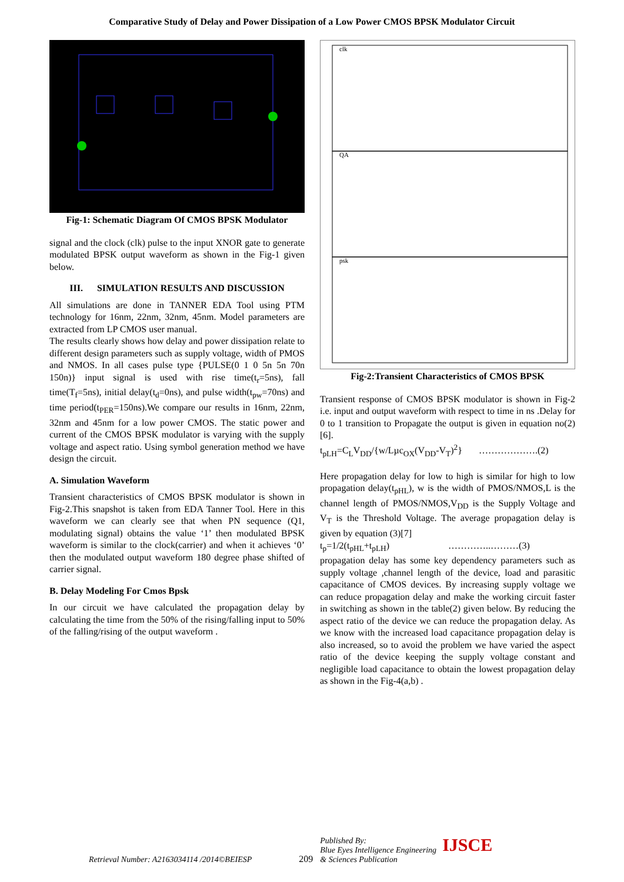Comparative Study of Delay and Power Dissipation of a Low Power CMOS BPSK Modulator Circuit
Fig-1: Schematic Diagram Of CMOS BPSK Modulator
signal and the clock (clk) pulse to the input XNOR gate to generate modulated BPSK output waveform as shown in the Fig-1 given below.
III. SIMULATION RESULTS AND DISCUSSION
All simulations are done in TANNER EDA Tool using PTM technology for 16nm, 22nm, 32nm, 45nm. Model parameters are extracted from LP CMOS user manual.
The results clearly shows how delay and power dissipation relate to different design parameters such as supply voltage, width of PMOS and NMOS. In all cases pulse type {PULSE(0 1 0 5n 5n 70n 150n)} input signal is used with rise time(t<sub>r</sub>=5ns), fall time(T<sub>f</sub>=5ns), initial delay(t<sub>d</sub>=0ns), and pulse width(t<sub>pw</sub>=70ns) and time period(t<sub>PER</sub>=150ns).We compare our results in 16nm, 22nm, 32nm and 45nm for a low power CMOS. The static power and current of the CMOS BPSK modulator is varying with the supply voltage and aspect ratio. Using symbol generation method we have design the circuit.
A. Simulation Waveform
Transient characteristics of CMOS BPSK modulator is shown in Fig-2.This snapshot is taken from EDA Tanner Tool. Here in this waveform we can clearly see that when PN sequence (Q1, modulating signal) obtains the value ‘1’ then modulated BPSK waveform is similar to the clock(carrier) and when it achieves ‘0’ then the modulated output waveform 180 degree phase shifted of carrier signal.
B. Delay Modeling For Cmos Bpsk
In our circuit we have calculated the propagation delay by calculating the time from the 50% of the rising/falling input to 50% of the falling/rising of the output waveform .
clk
QA
psk
Fig-2:Transient Characteristics of CMOS BPSK
Transient response of CMOS BPSK modulator is shown in Fig-2 i.e. input and output waveform with respect to time in ns .Delay for 0 to 1 transition to Propagate the output is given in equation no(2)[6].
t<sub>pLH</sub>=C<sub>L</sub>V<sub>DD</sub>/{w/Lµc<sub>OX</sub>(V<sub>DD</sub>-V<sub>T</sub>)<sup>2</sup>} ……………….(2)
Here propagation delay for low to high is similar for high to low propagation delay(t<sub>pHL</sub>), w is the width of PMOS/NMOS,L is the channel length of PMOS/NMOS,V<sub>DD</sub> is the Supply Voltage and V<sub>T</sub> is the Threshold Voltage. The average propagation delay is given by equation (3)[7]
t<sub>p</sub>=1/2(t<sub>pHL</sub>+t<sub>pLH</sub>) …………..………(3)
propagation delay has some key dependency parameters such as supply voltage ,channel length of the device, load and parasitic capacitance of CMOS devices. By increasing supply voltage we can reduce propagation delay and make the working circuit faster in switching as shown in the table(2) given below. By reducing the aspect ratio of the device we can reduce the propagation delay. As we know with the increased load capacitance propagation delay is also increased, so to avoid the problem we have varied the aspect ratio of the device keeping the supply voltage constant and negligible load capacitance to obtain the lowest propagation delay as shown in the Fig-4(a,b) .
Retrieval Number: A2163034114 /2014©BEIESP 209 Published By:
Blue Eyes Intelligence Engineering
& Sciences Publication IJSCE